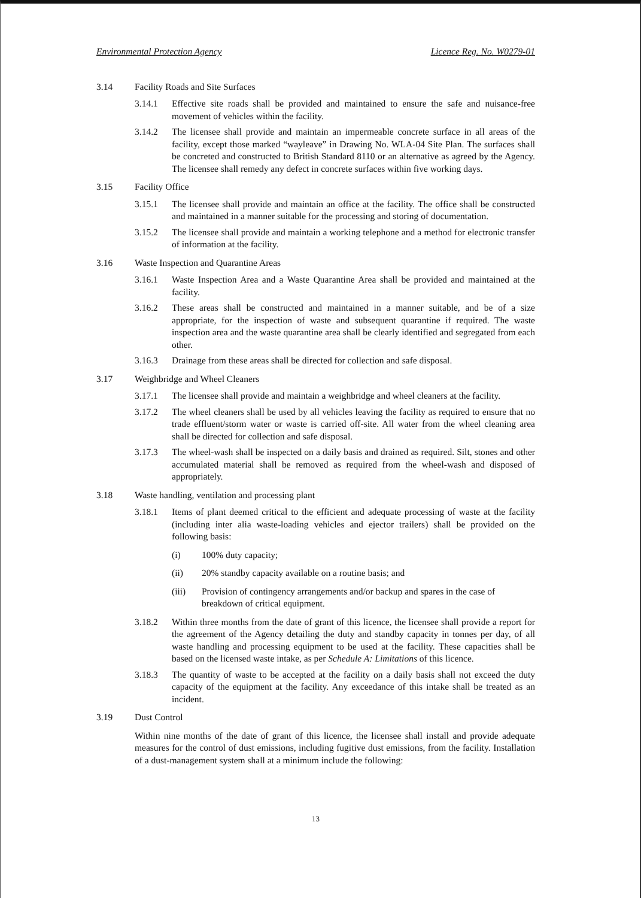Environmental Protection Agency Licence Reg. No. W0279-01
3.14 Facility Roads and Site Surfaces
3.14.1 Effective site roads shall be provided and maintained to ensure the safe and nuisance-free movement of vehicles within the facility.
3.14.2 The licensee shall provide and maintain an impermeable concrete surface in all areas of the facility, except those marked “wayleave” in Drawing No. WLA-04 Site Plan. The surfaces shall be concreted and constructed to British Standard 8110 or an alternative as agreed by the Agency. The licensee shall remedy any defect in concrete surfaces within five working days.
3.15 Facility Office
3.15.1 The licensee shall provide and maintain an office at the facility. The office shall be constructed and maintained in a manner suitable for the processing and storing of documentation.
3.15.2 The licensee shall provide and maintain a working telephone and a method for electronic transfer of information at the facility.
3.16 Waste Inspection and Quarantine Areas
3.16.1 Waste Inspection Area and a Waste Quarantine Area shall be provided and maintained at the facility.
3.16.2 These areas shall be constructed and maintained in a manner suitable, and be of a size appropriate, for the inspection of waste and subsequent quarantine if required. The waste inspection area and the waste quarantine area shall be clearly identified and segregated from each other.
3.16.3 Drainage from these areas shall be directed for collection and safe disposal.
3.17 Weighbridge and Wheel Cleaners
3.17.1 The licensee shall provide and maintain a weighbridge and wheel cleaners at the facility.
3.17.2 The wheel cleaners shall be used by all vehicles leaving the facility as required to ensure that no trade effluent/storm water or waste is carried off-site. All water from the wheel cleaning area shall be directed for collection and safe disposal.
3.17.3 The wheel-wash shall be inspected on a daily basis and drained as required. Silt, stones and other accumulated material shall be removed as required from the wheel-wash and disposed of appropriately.
3.18 Waste handling, ventilation and processing plant
3.18.1 Items of plant deemed critical to the efficient and adequate processing of waste at the facility (including inter alia waste-loading vehicles and ejector trailers) shall be provided on the following basis:
(i) 100% duty capacity;
(ii) 20% standby capacity available on a routine basis; and
(iii) Provision of contingency arrangements and/or backup and spares in the case of breakdown of critical equipment.
3.18.2 Within three months from the date of grant of this licence, the licensee shall provide a report for the agreement of the Agency detailing the duty and standby capacity in tonnes per day, of all waste handling and processing equipment to be used at the facility. These capacities shall be based on the licensed waste intake, as per Schedule A: Limitations of this licence.
3.18.3 The quantity of waste to be accepted at the facility on a daily basis shall not exceed the duty capacity of the equipment at the facility. Any exceedance of this intake shall be treated as an incident.
3.19 Dust Control
Within nine months of the date of grant of this licence, the licensee shall install and provide adequate measures for the control of dust emissions, including fugitive dust emissions, from the facility. Installation of a dust-management system shall at a minimum include the following:
13